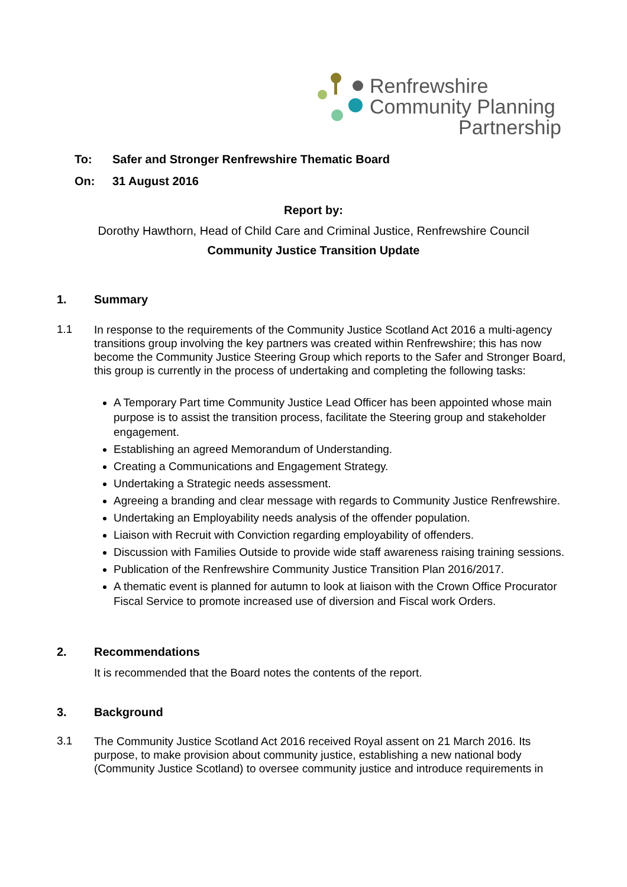Renfrewshire
Community Planning
Partnership
To: Safer and Stronger Renfrewshire Thematic Board
On: 31 August 2016
Report by:
Dorothy Hawthorn, Head of Child Care and Criminal Justice, Renfrewshire Council
Community Justice Transition Update
1. Summary
1.1
In response to the requirements of the Community Justice Scotland Act 2016 a multi-agency transitions group involving the key partners was created within Renfrewshire; this has now become the Community Justice Steering Group which reports to the Safer and Stronger Board, this group is currently in the process of undertaking and completing the following tasks:
A Temporary Part time Community Justice Lead Officer has been appointed whose main purpose is to assist the transition process, facilitate the Steering group and stakeholder engagement.
Establishing an agreed Memorandum of Understanding.
Creating a Communications and Engagement Strategy.
Undertaking a Strategic needs assessment.
Agreeing a branding and clear message with regards to Community Justice Renfrewshire.
Undertaking an Employability needs analysis of the offender population.
Liaison with Recruit with Conviction regarding employability of offenders.
Discussion with Families Outside to provide wide staff awareness raising training sessions.
Publication of the Renfrewshire Community Justice Transition Plan 2016/2017.
A thematic event is planned for autumn to look at liaison with the Crown Office Procurator Fiscal Service to promote increased use of diversion and Fiscal work Orders.
2. Recommendations
It is recommended that the Board notes the contents of the report.
3. Background
3.1
The Community Justice Scotland Act 2016 received Royal assent on 21 March 2016. Its purpose, to make provision about community justice, establishing a new national body (Community Justice Scotland) to oversee community justice and introduce requirements in